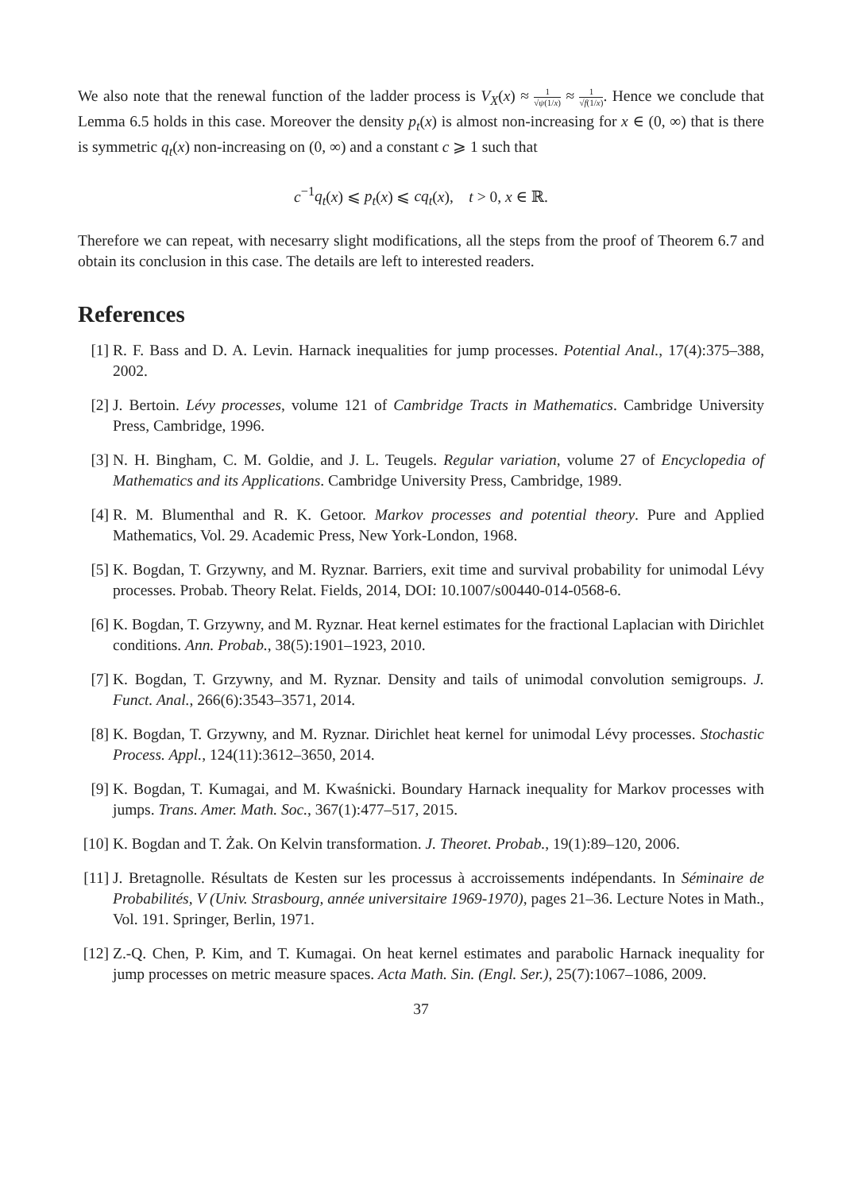We also note that the renewal function of the ladder process is V<sub>X</sub>(x) ≈ 1 √ψ(1/x) ≈ 1 √f(1/x). Hence we conclude that Lemma 6.5 holds in this case. Moreover the density p<sub>t</sub>(x) is almost non-increasing for x ∈ (0, ∞) that is there is symmetric q<sub>t</sub>(x) non-increasing on (0, ∞) and a constant c ⩾ 1 such that
c<sup>−1</sup>q<sub>t</sub>(x) ⩽ p<sub>t</sub>(x) ⩽ cq<sub>t</sub>(x), t > 0, x ∈ ℝ.
Therefore we can repeat, with necesarry slight modifications, all the steps from the proof of Theorem 6.7 and obtain its conclusion in this case. The details are left to interested readers.
References
[1] R. F. Bass and D. A. Levin. Harnack inequalities for jump processes. Potential Anal., 17(4):375–388, 2002.
[2] J. Bertoin. Lévy processes, volume 121 of Cambridge Tracts in Mathematics. Cambridge University Press, Cambridge, 1996.
[3] N. H. Bingham, C. M. Goldie, and J. L. Teugels. Regular variation, volume 27 of Encyclopedia of Mathematics and its Applications. Cambridge University Press, Cambridge, 1989.
[4] R. M. Blumenthal and R. K. Getoor. Markov processes and potential theory. Pure and Applied Mathematics, Vol. 29. Academic Press, New York-London, 1968.
[5] K. Bogdan, T. Grzywny, and M. Ryznar. Barriers, exit time and survival probability for unimodal Lévy processes. Probab. Theory Relat. Fields, 2014, DOI: 10.1007/s00440-014-0568-6.
[6] K. Bogdan, T. Grzywny, and M. Ryznar. Heat kernel estimates for the fractional Laplacian with Dirichlet conditions. Ann. Probab., 38(5):1901–1923, 2010.
[7] K. Bogdan, T. Grzywny, and M. Ryznar. Density and tails of unimodal convolution semigroups. J. Funct. Anal., 266(6):3543–3571, 2014.
[8] K. Bogdan, T. Grzywny, and M. Ryznar. Dirichlet heat kernel for unimodal Lévy processes. Stochastic Process. Appl., 124(11):3612–3650, 2014.
[9] K. Bogdan, T. Kumagai, and M. Kwaśnicki. Boundary Harnack inequality for Markov processes with jumps. Trans. Amer. Math. Soc., 367(1):477–517, 2015.
[10] K. Bogdan and T. Żak. On Kelvin transformation. J. Theoret. Probab., 19(1):89–120, 2006.
[11] J. Bretagnolle. Résultats de Kesten sur les processus à accroissements indépendants. In Séminaire de Probabilités, V (Univ. Strasbourg, année universitaire 1969-1970), pages 21–36. Lecture Notes in Math., Vol. 191. Springer, Berlin, 1971.
[12] Z.-Q. Chen, P. Kim, and T. Kumagai. On heat kernel estimates and parabolic Harnack inequality for jump processes on metric measure spaces. Acta Math. Sin. (Engl. Ser.), 25(7):1067–1086, 2009.
37